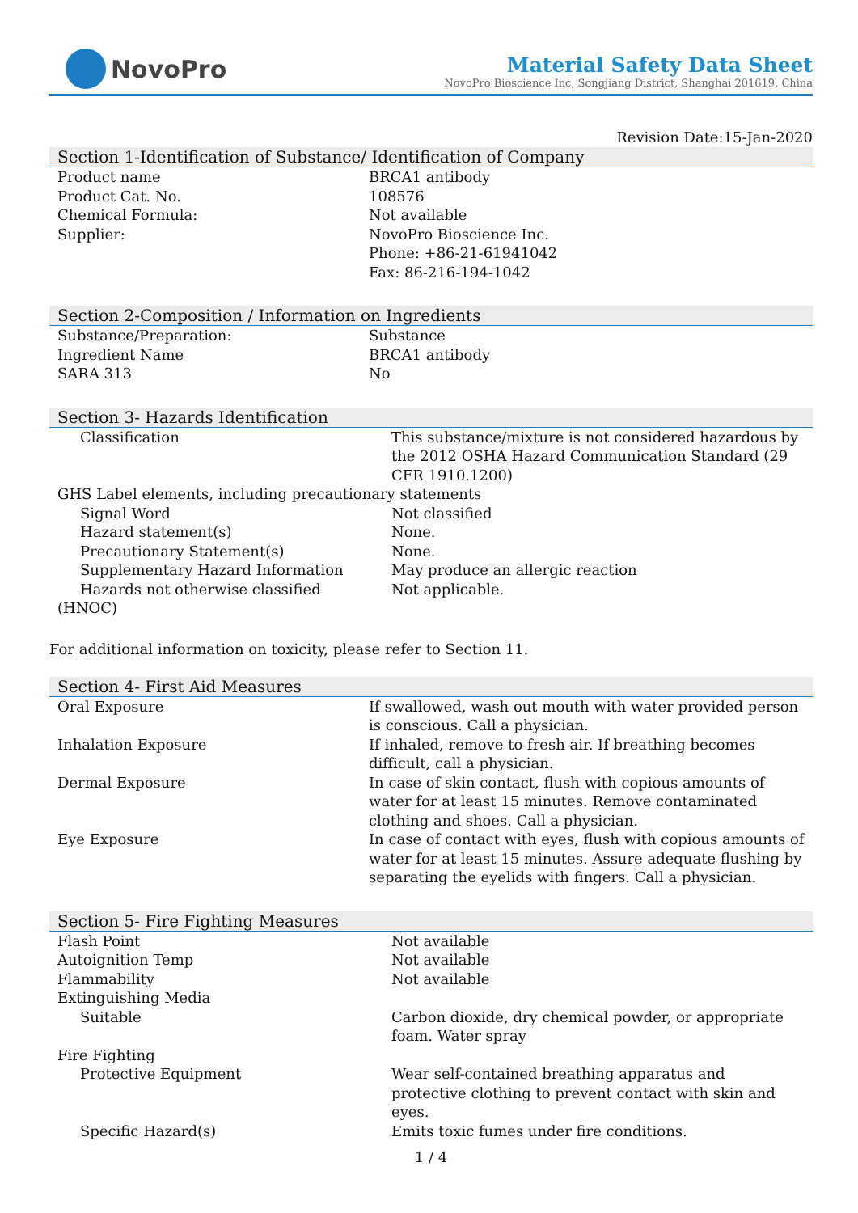NovoPro
Material Safety Data Sheet
NovoPro Bioscience Inc, Songjiang District, Shanghai 201619, China
Revision Date:15-Jan-2020
Section 1-Identification of Substance/ Identification of Company
| Product name | BRCA1 antibody |
| Product Cat. No. | 108576 |
| Chemical Formula: | Not available |
| Supplier: | NovoPro Bioscience Inc. Phone: +86-21-61941042 Fax: 86-216-194-1042 |
Section 2-Composition / Information on Ingredients
| Substance/Preparation: | Substance |
| Ingredient Name | BRCA1 antibody |
| SARA 313 | No |
Section 3- Hazards Identification
| Classification | This substance/mixture is not considered hazardous by the 2012 OSHA Hazard Communication Standard (29 CFR 1910.1200) |
| GHS Label elements, including precautionary statements | |
| Signal Word | Not classified |
| Hazard statement(s) | None. |
| Precautionary Statement(s) | None. |
| Supplementary Hazard Information | May produce an allergic reaction |
| Hazards not otherwise classified | Not applicable. |
| (HNOC) | |
For additional information on toxicity, please refer to Section 11.
Section 4- First Aid Measures
| Oral Exposure | If swallowed, wash out mouth with water provided person is conscious. Call a physician. |
| Inhalation Exposure | If inhaled, remove to fresh air. If breathing becomes difficult, call a physician. |
| Dermal Exposure | In case of skin contact, flush with copious amounts of water for at least 15 minutes. Remove contaminated clothing and shoes. Call a physician. |
| Eye Exposure | In case of contact with eyes, flush with copious amounts of water for at least 15 minutes. Assure adequate flushing by separating the eyelids with fingers. Call a physician. |
Section 5- Fire Fighting Measures
| Flash Point | Not available |
| Autoignition Temp | Not available |
| Flammability | Not available |
| Extinguishing Media | |
| Suitable | Carbon dioxide, dry chemical powder, or appropriate foam. Water spray |
| Fire Fighting | |
| Protective Equipment | Wear self-contained breathing apparatus and protective clothing to prevent contact with skin and eyes. |
| Specific Hazard(s) | Emits toxic fumes under fire conditions. |
1 / 4